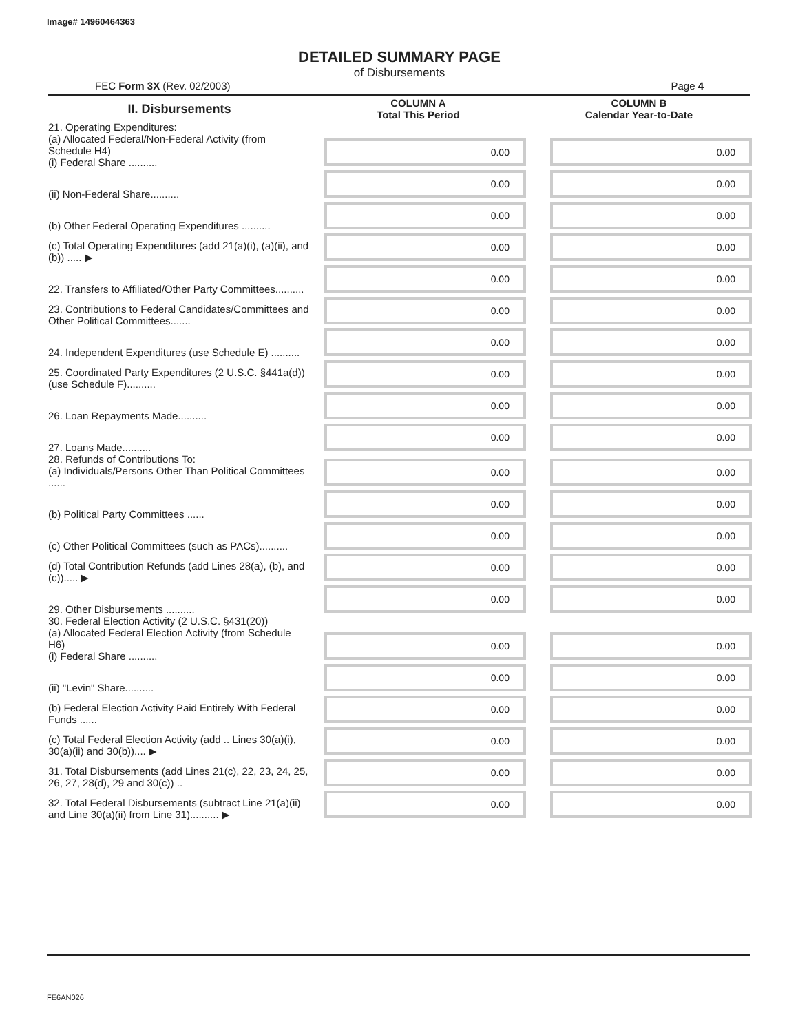Image# 14960464363
DETAILED SUMMARY PAGE
of Disbursements
FEC Form 3X (Rev. 02/2003) Page 4
| II. Disbursements | COLUMN A Total This Period | COLUMN B Calendar Year-to-Date |
| --- | --- | --- |
| 21. Operating Expenditures: (a) Allocated Federal/Non-Federal Activity (from Schedule H4) (i) Federal Share .......... | 0.00 | 0.00 |
| (ii) Non-Federal Share.......... | 0.00 | 0.00 |
| (b) Other Federal Operating Expenditures .......... | 0.00 | 0.00 |
| (c) Total Operating Expenditures (add 21(a)(i), (a)(ii), and (b)) ..... ▶ | 0.00 | 0.00 |
| 22. Transfers to Affiliated/Other Party Committees.......... | 0.00 | 0.00 |
| 23. Contributions to Federal Candidates/Committees and Other Political Committees....... | 0.00 | 0.00 |
| 24. Independent Expenditures (use Schedule E) .......... | 0.00 | 0.00 |
| 25. Coordinated Party Expenditures (2 U.S.C. §441a(d)) (use Schedule F).......... | 0.00 | 0.00 |
| 26. Loan Repayments Made.......... | 0.00 | 0.00 |
| 27. Loans Made.......... | 0.00 | 0.00 |
| 28. Refunds of Contributions To: (a) Individuals/Persons Other Than Political Committees ...... | 0.00 | 0.00 |
| (b) Political Party Committees ...... | 0.00 | 0.00 |
| (c) Other Political Committees (such as PACs).......... | 0.00 | 0.00 |
| (d) Total Contribution Refunds (add Lines 28(a), (b), and (c))..... ▶ | 0.00 | 0.00 |
| 29. Other Disbursements .......... | 0.00 | 0.00 |
| 30. Federal Election Activity (2 U.S.C. §431(20)) (a) Allocated Federal Election Activity (from Schedule H6) (i) Federal Share .......... | 0.00 | 0.00 |
| (ii) "Levin" Share.......... | 0.00 | 0.00 |
| (b) Federal Election Activity Paid Entirely With Federal Funds ...... | 0.00 | 0.00 |
| (c) Total Federal Election Activity (add .. Lines 30(a)(i), 30(a)(ii) and 30(b)).... ▶ | 0.00 | 0.00 |
| 31. Total Disbursements (add Lines 21(c), 22, 23, 24, 25, 26, 27, 28(d), 29 and 30(c)) .. | 0.00 | 0.00 |
| 32. Total Federal Disbursements (subtract Line 21(a)(ii) and Line 30(a)(ii) from Line 31).......... ▶ | 0.00 | 0.00 |
FE6AN026